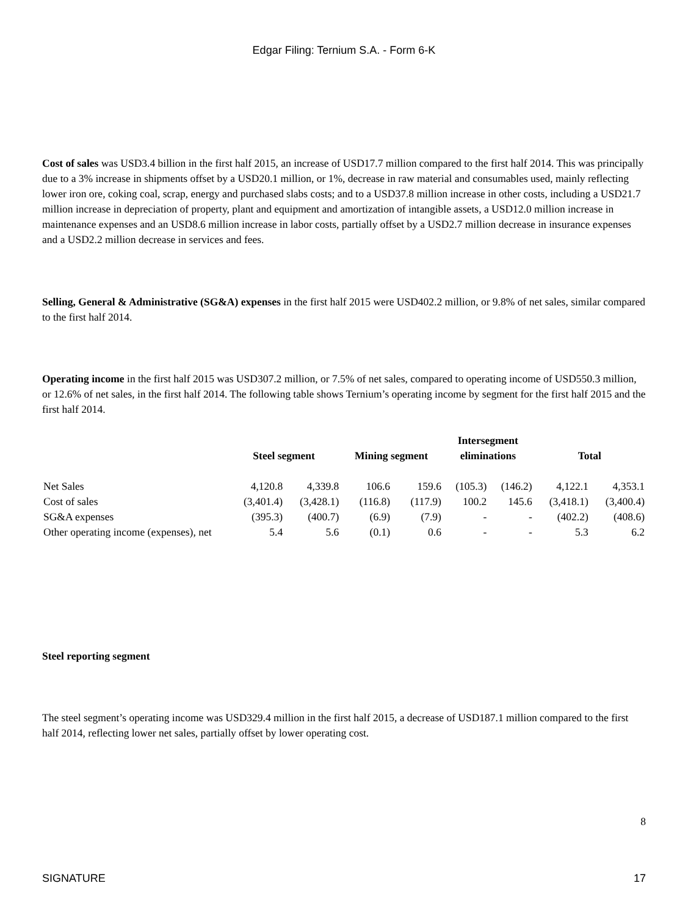Edgar Filing: Ternium S.A. - Form 6-K
Cost of sales was USD3.4 billion in the first half 2015, an increase of USD17.7 million compared to the first half 2014. This was principally due to a 3% increase in shipments offset by a USD20.1 million, or 1%, decrease in raw material and consumables used, mainly reflecting lower iron ore, coking coal, scrap, energy and purchased slabs costs; and to a USD37.8 million increase in other costs, including a USD21.7 million increase in depreciation of property, plant and equipment and amortization of intangible assets, a USD12.0 million increase in maintenance expenses and an USD8.6 million increase in labor costs, partially offset by a USD2.7 million decrease in insurance expenses and a USD2.2 million decrease in services and fees.
Selling, General & Administrative (SG&A) expenses in the first half 2015 were USD402.2 million, or 9.8% of net sales, similar compared to the first half 2014.
Operating income in the first half 2015 was USD307.2 million, or 7.5% of net sales, compared to operating income of USD550.3 million, or 12.6% of net sales, in the first half 2014. The following table shows Ternium’s operating income by segment for the first half 2015 and the first half 2014.
| | Steel segment | | Mining segment | | Intersegment eliminations | | Total | |
| --- | --- | --- | --- | --- | --- | --- | --- | --- |
| Net Sales | 4,120.8 | 4,339.8 | 106.6 | 159.6 | (105.3) | (146.2) | 4,122.1 | 4,353.1 |
| Cost of sales | (3,401.4) | (3,428.1) | (116.8) | (117.9) | 100.2 | 145.6 | (3,418.1) | (3,400.4) |
| SG&A expenses | (395.3) | (400.7) | (6.9) | (7.9) | - | - | (402.2) | (408.6) |
| Other operating income (expenses), net | 5.4 | 5.6 | (0.1) | 0.6 | - | - | 5.3 | 6.2 |
Steel reporting segment
The steel segment’s operating income was USD329.4 million in the first half 2015, a decrease of USD187.1 million compared to the first half 2014, reflecting lower net sales, partially offset by lower operating cost.
8
SIGNATURE 17